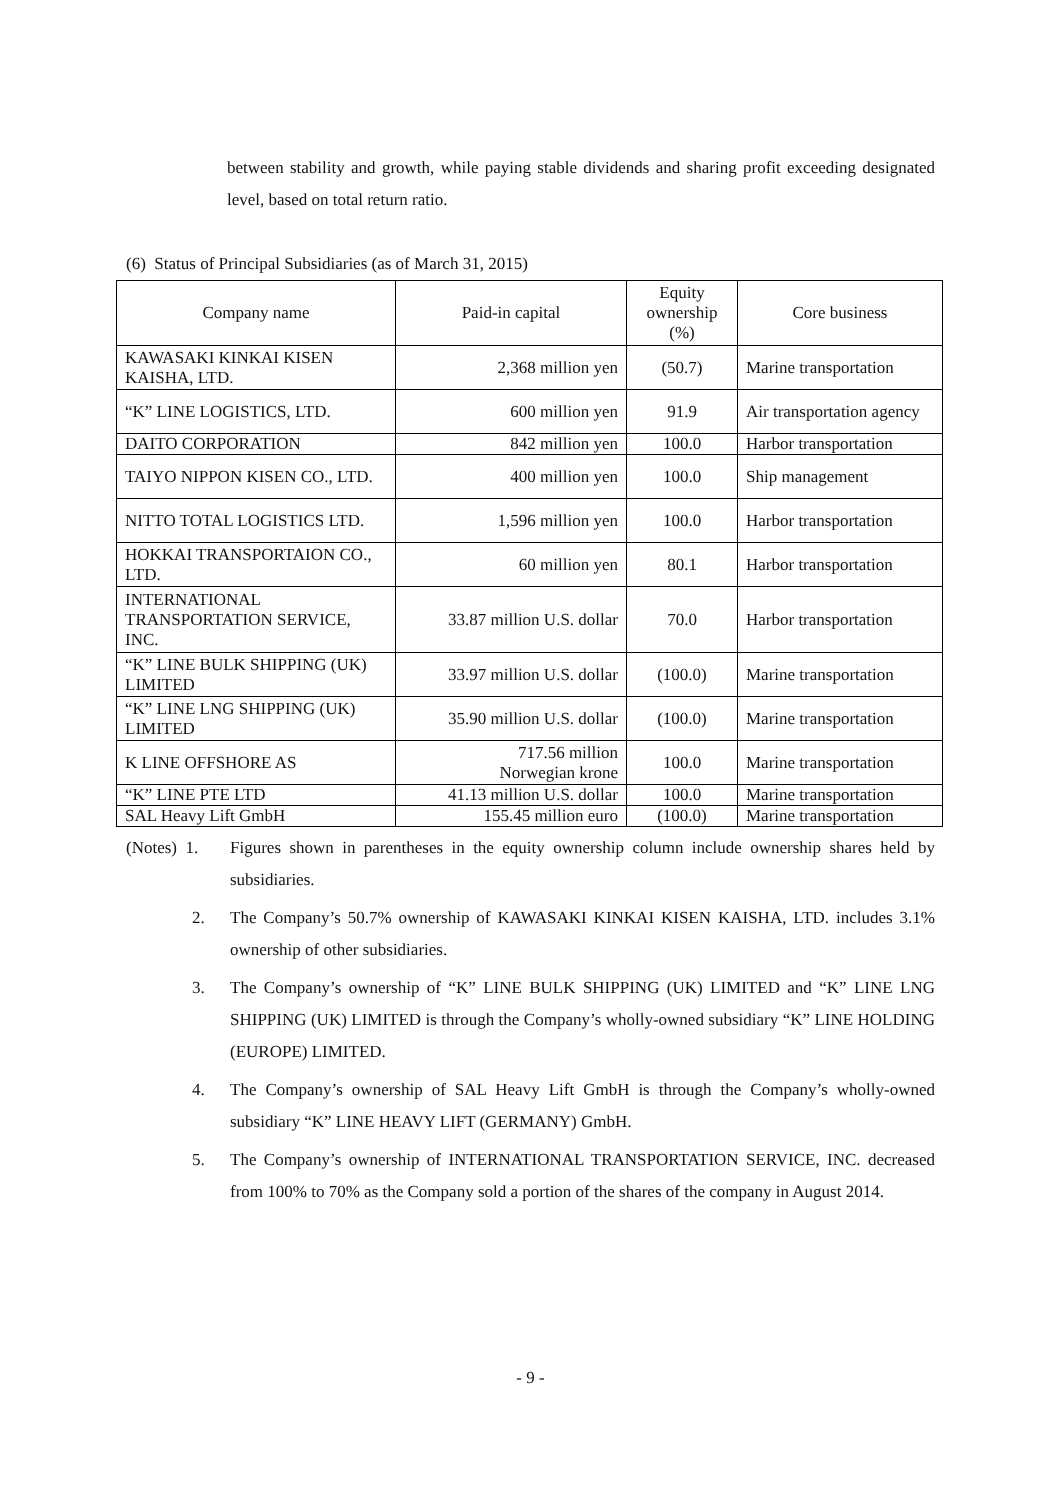between stability and growth, while paying stable dividends and sharing profit exceeding designated level, based on total return ratio.
(6) Status of Principal Subsidiaries (as of March 31, 2015)
| Company name | Paid-in capital | Equity ownership (%) | Core business |
| --- | --- | --- | --- |
| KAWASAKI KINKAI KISEN KAISHA, LTD. | 2,368 million yen | (50.7) | Marine transportation |
| “K” LINE LOGISTICS, LTD. | 600 million yen | 91.9 | Air transportation agency |
| DAITO CORPORATION | 842 million yen | 100.0 | Harbor transportation |
| TAIYO NIPPON KISEN CO., LTD. | 400 million yen | 100.0 | Ship management |
| NITTO TOTAL LOGISTICS LTD. | 1,596 million yen | 100.0 | Harbor transportation |
| HOKKAI TRANSPORTAION CO., LTD. | 60 million yen | 80.1 | Harbor transportation |
| INTERNATIONAL TRANSPORTATION SERVICE, INC. | 33.87 million U.S. dollar | 70.0 | Harbor transportation |
| “K” LINE BULK SHIPPING (UK) LIMITED | 33.97 million U.S. dollar | (100.0) | Marine transportation |
| “K” LINE LNG SHIPPING (UK) LIMITED | 35.90 million U.S. dollar | (100.0) | Marine transportation |
| K LINE OFFSHORE AS | 717.56 million Norwegian krone | 100.0 | Marine transportation |
| “K” LINE PTE LTD | 41.13 million U.S. dollar | 100.0 | Marine transportation |
| SAL Heavy Lift GmbH | 155.45 million euro | (100.0) | Marine transportation |
(Notes) 1.
Figures shown in parentheses in the equity ownership column include ownership shares held by subsidiaries.
2. The Company’s 50.7% ownership of KAWASAKI KINKAI KISEN KAISHA, LTD. includes 3.1% ownership of other subsidiaries.
3. The Company’s ownership of “K” LINE BULK SHIPPING (UK) LIMITED and “K” LINE LNG SHIPPING (UK) LIMITED is through the Company’s wholly-owned subsidiary “K” LINE HOLDING (EUROPE) LIMITED.
4. The Company’s ownership of SAL Heavy Lift GmbH is through the Company’s wholly-owned subsidiary “K” LINE HEAVY LIFT (GERMANY) GmbH.
5. The Company’s ownership of INTERNATIONAL TRANSPORTATION SERVICE, INC. decreased from 100% to 70% as the Company sold a portion of the shares of the company in August 2014.
- 9 -